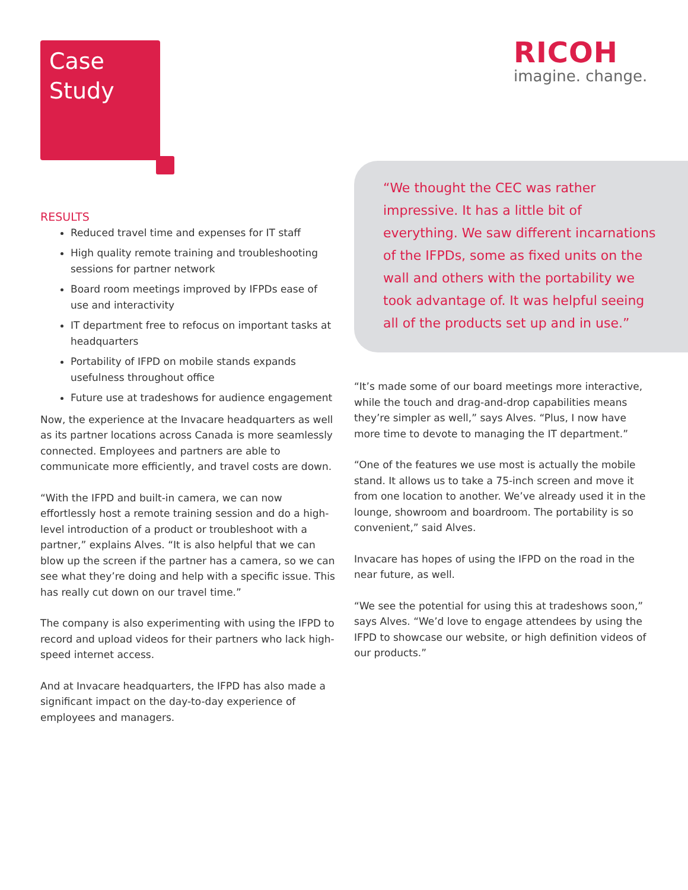Case
Study
RICOH
imagine. change.
“We thought the CEC was rather impressive. It has a little bit of everything. We saw different incarnations of the IFPDs, some as fixed units on the wall and others with the portability we took advantage of. It was helpful seeing all of the products set up and in use.”
RESULTS
Reduced travel time and expenses for IT staff
High quality remote training and troubleshooting sessions for partner network
Board room meetings improved by IFPDs ease of use and interactivity
IT department free to refocus on important tasks at headquarters
Portability of IFPD on mobile stands expands usefulness throughout office
Future use at tradeshows for audience engagement
Now, the experience at the Invacare headquarters as well as its partner locations across Canada is more seamlessly connected. Employees and partners are able to communicate more efficiently, and travel costs are down.
“With the IFPD and built-in camera, we can now effortlessly host a remote training session and do a high-level introduction of a product or troubleshoot with a partner,” explains Alves. “It is also helpful that we can blow up the screen if the partner has a camera, so we can see what they’re doing and help with a specific issue. This has really cut down on our travel time.”
The company is also experimenting with using the IFPD to record and upload videos for their partners who lack high-speed internet access.
And at Invacare headquarters, the IFPD has also made a significant impact on the day-to-day experience of employees and managers.
“It’s made some of our board meetings more interactive, while the touch and drag-and-drop capabilities means they’re simpler as well,” says Alves. “Plus, I now have more time to devote to managing the IT department.”
“One of the features we use most is actually the mobile stand. It allows us to take a 75-inch screen and move it from one location to another. We’ve already used it in the lounge, showroom and boardroom. The portability is so convenient,” said Alves.
Invacare has hopes of using the IFPD on the road in the near future, as well.
“We see the potential for using this at tradeshows soon,” says Alves. “We’d love to engage attendees by using the IFPD to showcase our website, or high definition videos of our products.”